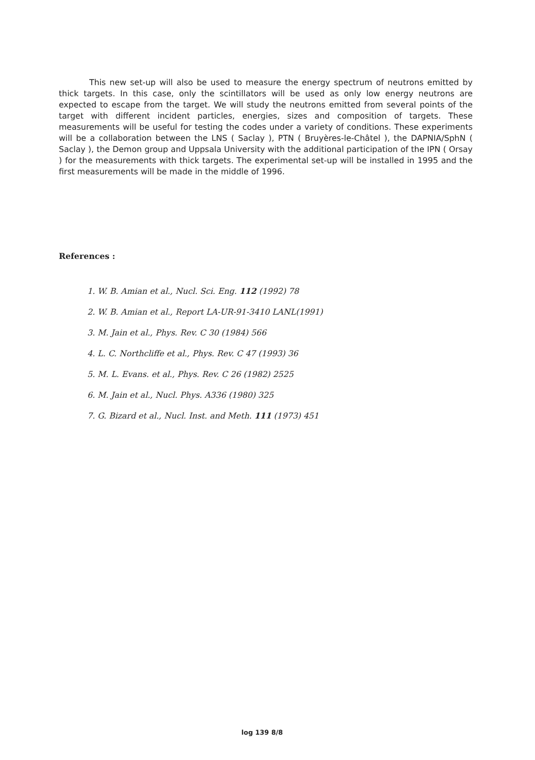This new set-up will also be used to measure the energy spectrum of neutrons emitted by thick targets. In this case, only the scintillators will be used as only low energy neutrons are expected to escape from the target. We will study the neutrons emitted from several points of the target with different incident particles, energies, sizes and composition of targets. These measurements will be useful for testing the codes under a variety of conditions. These experiments will be a collaboration between the LNS ( Saclay ), PTN ( Bruyères-le-Châtel ), the DAPNIA/SphN ( Saclay ), the Demon group and Uppsala University with the additional participation of the IPN ( Orsay ) for the measurements with thick targets. The experimental set-up will be installed in 1995 and the first measurements will be made in the middle of 1996.
References :
1. W. B. Amian et al., Nucl. Sci. Eng. 112 (1992) 78
2. W. B. Amian et al., Report LA-UR-91-3410 LANL(1991)
3. M. Jain et al., Phys. Rev. C 30 (1984) 566
4. L. C. Northcliffe et al., Phys. Rev. C 47 (1993) 36
5. M. L. Evans. et al., Phys. Rev. C 26 (1982) 2525
6. M. Jain et al., Nucl. Phys. A336 (1980) 325
7. G. Bizard et al., Nucl. Inst. and Meth. 111 (1973) 451
log 139 8/8